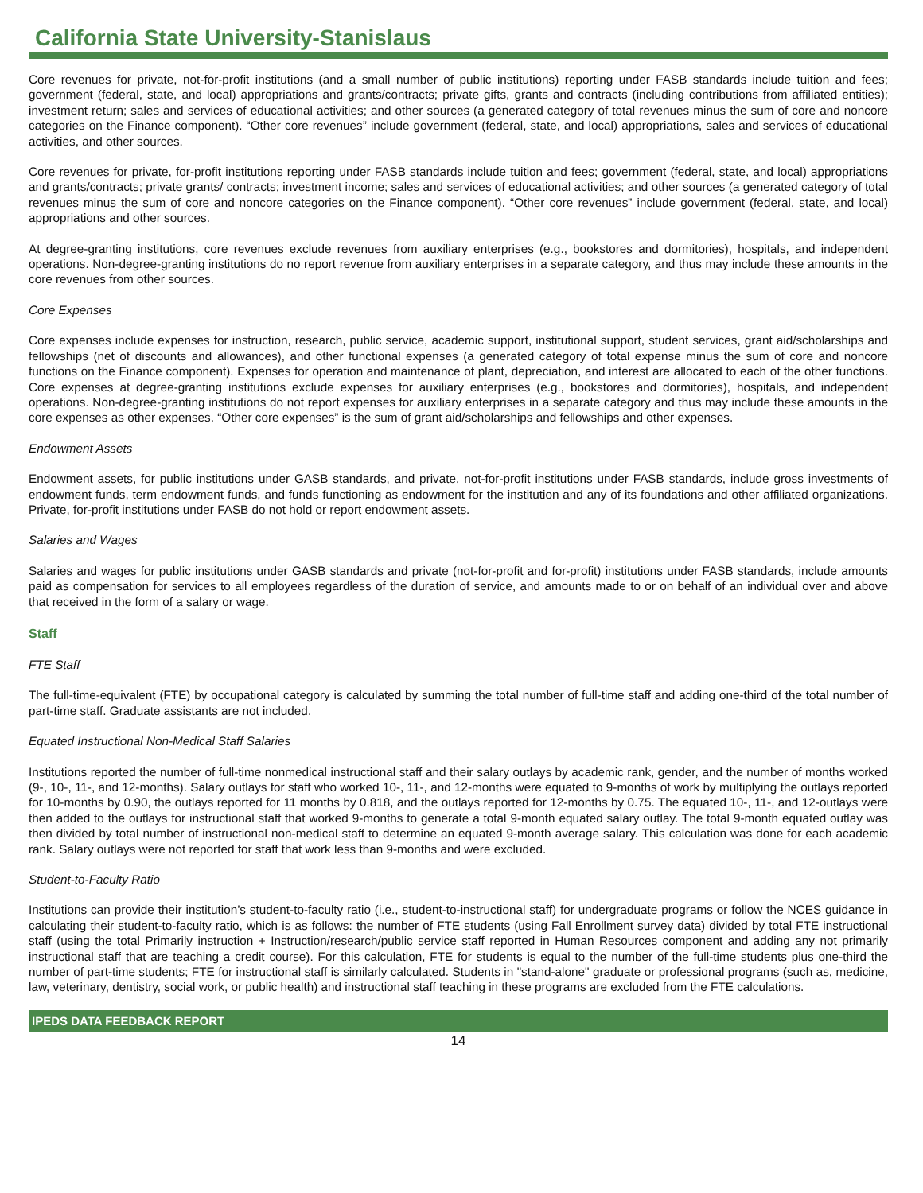California State University-Stanislaus
Core revenues for private, not-for-profit institutions (and a small number of public institutions) reporting under FASB standards include tuition and fees; government (federal, state, and local) appropriations and grants/contracts; private gifts, grants and contracts (including contributions from affiliated entities); investment return; sales and services of educational activities; and other sources (a generated category of total revenues minus the sum of core and noncore categories on the Finance component). “Other core revenues” include government (federal, state, and local) appropriations, sales and services of educational activities, and other sources.
Core revenues for private, for-profit institutions reporting under FASB standards include tuition and fees; government (federal, state, and local) appropriations and grants/contracts; private grants/ contracts; investment income; sales and services of educational activities; and other sources (a generated category of total revenues minus the sum of core and noncore categories on the Finance component). “Other core revenues” include government (federal, state, and local) appropriations and other sources.
At degree-granting institutions, core revenues exclude revenues from auxiliary enterprises (e.g., bookstores and dormitories), hospitals, and independent operations. Non-degree-granting institutions do no report revenue from auxiliary enterprises in a separate category, and thus may include these amounts in the core revenues from other sources.
Core Expenses
Core expenses include expenses for instruction, research, public service, academic support, institutional support, student services, grant aid/scholarships and fellowships (net of discounts and allowances), and other functional expenses (a generated category of total expense minus the sum of core and noncore functions on the Finance component). Expenses for operation and maintenance of plant, depreciation, and interest are allocated to each of the other functions. Core expenses at degree-granting institutions exclude expenses for auxiliary enterprises (e.g., bookstores and dormitories), hospitals, and independent operations. Non-degree-granting institutions do not report expenses for auxiliary enterprises in a separate category and thus may include these amounts in the core expenses as other expenses. “Other core expenses” is the sum of grant aid/scholarships and fellowships and other expenses.
Endowment Assets
Endowment assets, for public institutions under GASB standards, and private, not-for-profit institutions under FASB standards, include gross investments of endowment funds, term endowment funds, and funds functioning as endowment for the institution and any of its foundations and other affiliated organizations. Private, for-profit institutions under FASB do not hold or report endowment assets.
Salaries and Wages
Salaries and wages for public institutions under GASB standards and private (not-for-profit and for-profit) institutions under FASB standards, include amounts paid as compensation for services to all employees regardless of the duration of service, and amounts made to or on behalf of an individual over and above that received in the form of a salary or wage.
Staff
FTE Staff
The full-time-equivalent (FTE) by occupational category is calculated by summing the total number of full-time staff and adding one-third of the total number of part-time staff. Graduate assistants are not included.
Equated Instructional Non-Medical Staff Salaries
Institutions reported the number of full-time nonmedical instructional staff and their salary outlays by academic rank, gender, and the number of months worked (9-, 10-, 11-, and 12-months). Salary outlays for staff who worked 10-, 11-, and 12-months were equated to 9-months of work by multiplying the outlays reported for 10-months by 0.90, the outlays reported for 11 months by 0.818, and the outlays reported for 12-months by 0.75. The equated 10-, 11-, and 12-outlays were then added to the outlays for instructional staff that worked 9-months to generate a total 9-month equated salary outlay. The total 9-month equated outlay was then divided by total number of instructional non-medical staff to determine an equated 9-month average salary. This calculation was done for each academic rank. Salary outlays were not reported for staff that work less than 9-months and were excluded.
Student-to-Faculty Ratio
Institutions can provide their institution’s student-to-faculty ratio (i.e., student-to-instructional staff) for undergraduate programs or follow the NCES guidance in calculating their student-to-faculty ratio, which is as follows: the number of FTE students (using Fall Enrollment survey data) divided by total FTE instructional staff (using the total Primarily instruction + Instruction/research/public service staff reported in Human Resources component and adding any not primarily instructional staff that are teaching a credit course). For this calculation, FTE for students is equal to the number of the full-time students plus one-third the number of part-time students; FTE for instructional staff is similarly calculated. Students in "stand-alone" graduate or professional programs (such as, medicine, law, veterinary, dentistry, social work, or public health) and instructional staff teaching in these programs are excluded from the FTE calculations.
IPEDS DATA FEEDBACK REPORT
14